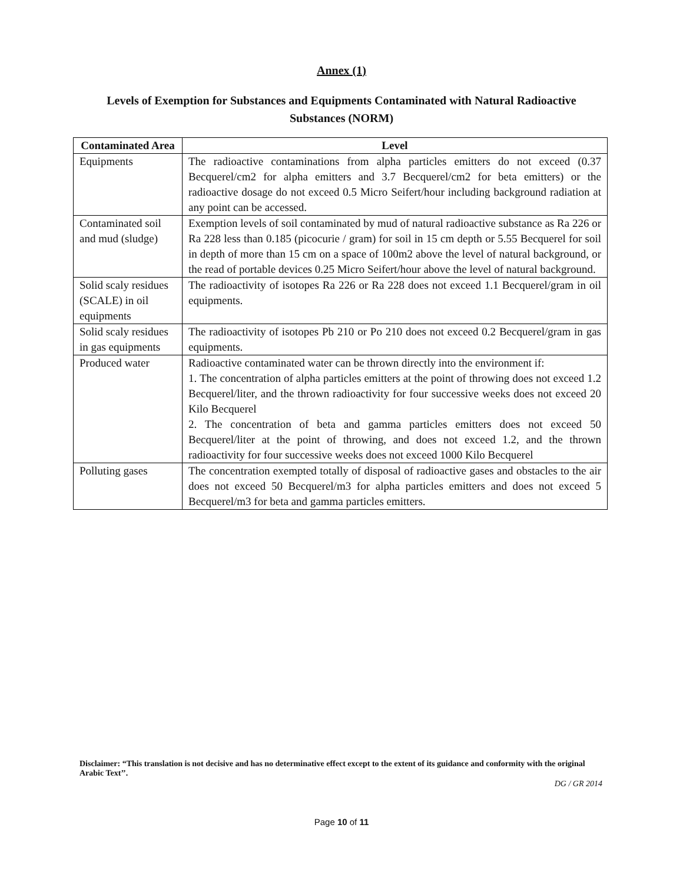Annex (1)
Levels of Exemption for Substances and Equipments Contaminated with Natural Radioactive Substances (NORM)
| Contaminated Area | Level |
| --- | --- |
| Equipments | The radioactive contaminations from alpha particles emitters do not exceed (0.37 Becquerel/cm2 for alpha emitters and 3.7 Becquerel/cm2 for beta emitters) or the radioactive dosage do not exceed 0.5 Micro Seifert/hour including background radiation at any point can be accessed. |
| Contaminated soil and mud (sludge) | Exemption levels of soil contaminated by mud of natural radioactive substance as Ra 226 or Ra 228 less than 0.185 (picocurie / gram) for soil in 15 cm depth or 5.55 Becquerel for soil in depth of more than 15 cm on a space of 100m2 above the level of natural background, or the read of portable devices 0.25 Micro Seifert/hour above the level of natural background. |
| Solid scaly residues (SCALE) in oil equipments | The radioactivity of isotopes Ra 226 or Ra 228 does not exceed 1.1 Becquerel/gram in oil equipments. |
| Solid scaly residues in gas equipments | The radioactivity of isotopes Pb 210 or Po 210 does not exceed 0.2 Becquerel/gram in gas equipments. |
| Produced water | Radioactive contaminated water can be thrown directly into the environment if: 1. The concentration of alpha particles emitters at the point of throwing does not exceed 1.2 Becquerel/liter, and the thrown radioactivity for four successive weeks does not exceed 20 Kilo Becquerel 2. The concentration of beta and gamma particles emitters does not exceed 50 Becquerel/liter at the point of throwing, and does not exceed 1.2, and the thrown radioactivity for four successive weeks does not exceed 1000 Kilo Becquerel |
| Polluting gases | The concentration exempted totally of disposal of radioactive gases and obstacles to the air does not exceed 50 Becquerel/m3 for alpha particles emitters and does not exceed 5 Becquerel/m3 for beta and gamma particles emitters. |
Disclaimer: “This translation is not decisive and has no determinative effect except to the extent of its guidance and conformity with the original Arabic Text’’.
DG / GR 2014
Page 10 of 11